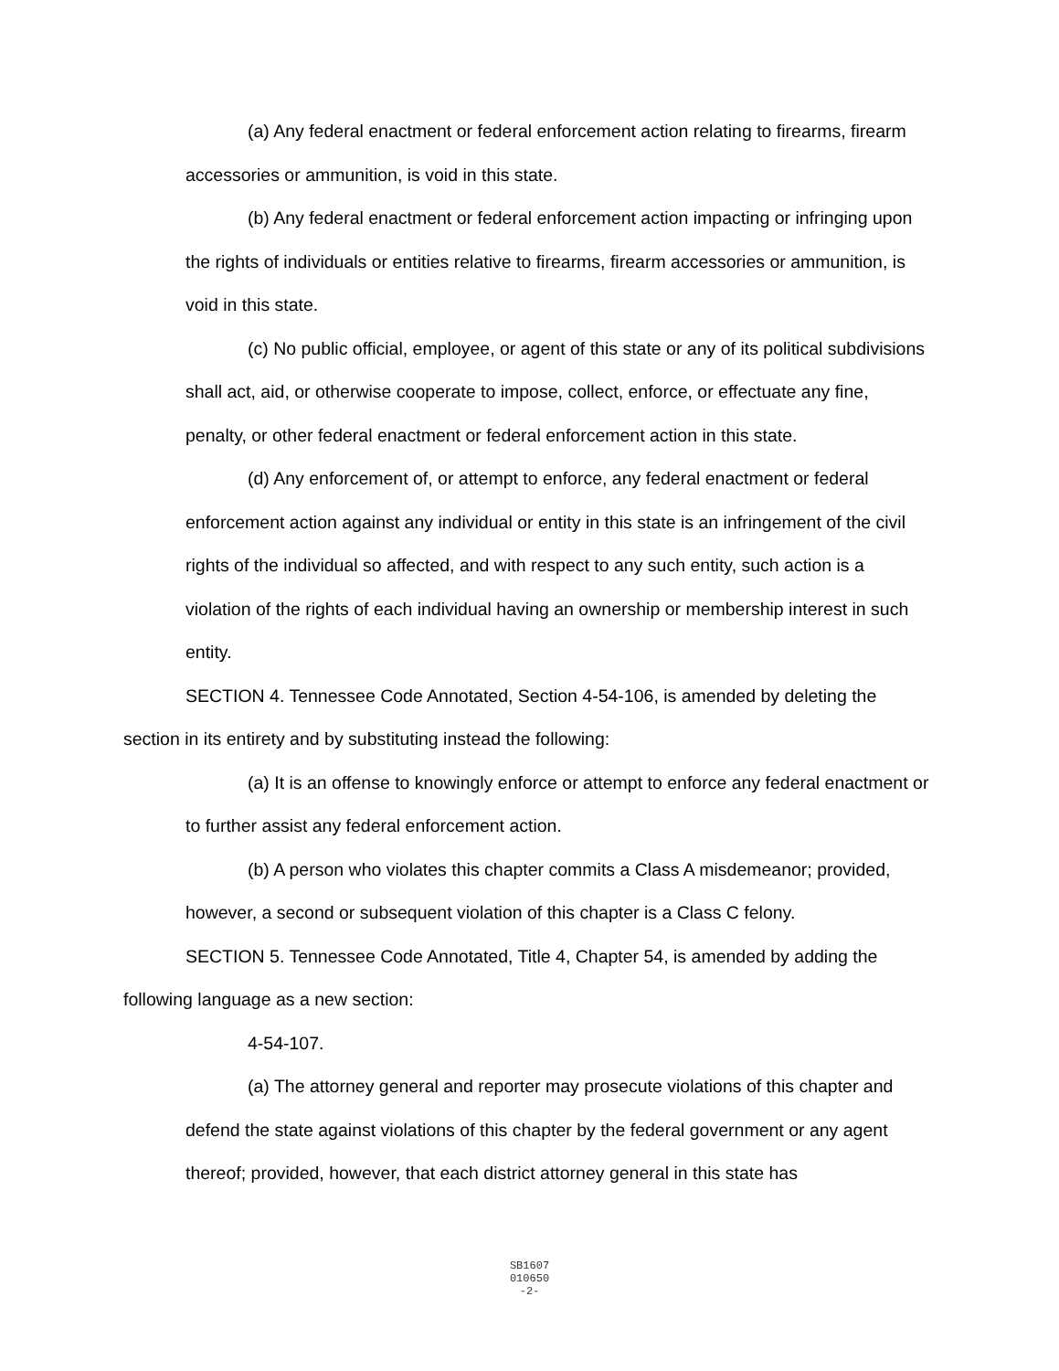(a) Any federal enactment or federal enforcement action relating to firearms, firearm accessories or ammunition, is void in this state.
(b) Any federal enactment or federal enforcement action impacting or infringing upon the rights of individuals or entities relative to firearms, firearm accessories or ammunition, is void in this state.
(c) No public official, employee, or agent of this state or any of its political subdivisions shall act, aid, or otherwise cooperate to impose, collect, enforce, or effectuate any fine, penalty, or other federal enactment or federal enforcement action in this state.
(d) Any enforcement of, or attempt to enforce, any federal enactment or federal enforcement action against any individual or entity in this state is an infringement of the civil rights of the individual so affected, and with respect to any such entity, such action is a violation of the rights of each individual having an ownership or membership interest in such entity.
SECTION 4. Tennessee Code Annotated, Section 4-54-106, is amended by deleting the section in its entirety and by substituting instead the following:
(a) It is an offense to knowingly enforce or attempt to enforce any federal enactment or to further assist any federal enforcement action.
(b) A person who violates this chapter commits a Class A misdemeanor; provided, however, a second or subsequent violation of this chapter is a Class C felony.
SECTION 5. Tennessee Code Annotated, Title 4, Chapter 54, is amended by adding the following language as a new section:
4-54-107.
(a) The attorney general and reporter may prosecute violations of this chapter and defend the state against violations of this chapter by the federal government or any agent thereof; provided, however, that each district attorney general in this state has
SB1607
010650
-2-